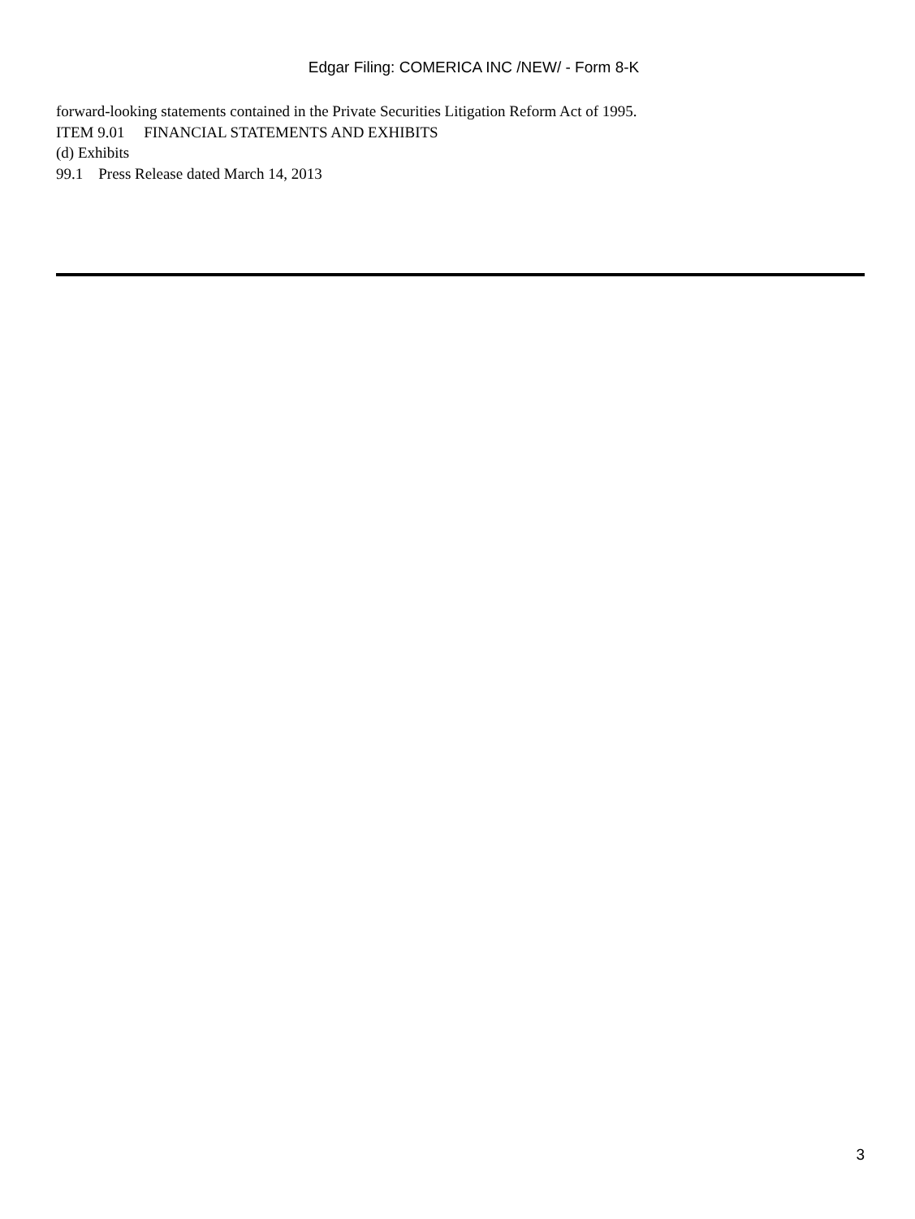Edgar Filing: COMERICA INC /NEW/ - Form 8-K
forward-looking statements contained in the Private Securities Litigation Reform Act of 1995.
ITEM 9.01 FINANCIAL STATEMENTS AND EXHIBITS
(d) Exhibits
99.1 Press Release dated March 14, 2013
3